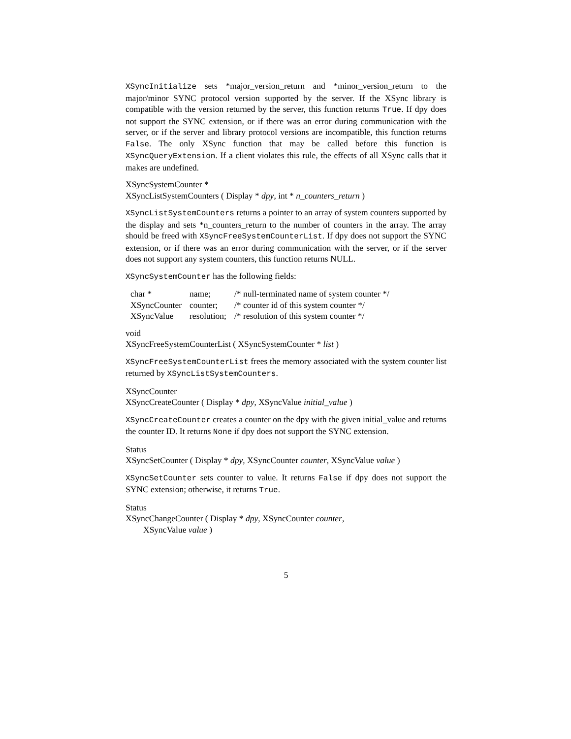XSyncInitialize sets *major_version_return and *minor_version_return to the major/minor SYNC protocol version supported by the server. If the XSync library is compatible with the version returned by the server, this function returns True. If dpy does not support the SYNC extension, or if there was an error during communication with the server, or if the server and library protocol versions are incompatible, this function returns False. The only XSync function that may be called before this function is XSyncQueryExtension. If a client violates this rule, the effects of all XSync calls that it makes are undefined.
XSyncSystemCounter *
XSyncListSystemCounters ( Display * dpy, int * n_counters_return )
XSyncListSystemCounters returns a pointer to an array of system counters supported by the display and sets *n_counters_return to the number of counters in the array. The array should be freed with XSyncFreeSystemCounterList. If dpy does not support the SYNC extension, or if there was an error during communication with the server, or if the server does not support any system counters, this function returns NULL.
XSyncSystemCounter has the following fields:
| char * | name; | /* null-terminated name of system counter */ |
| XSyncCounter | counter; | /* counter id of this system counter */ |
| XSyncValue | resolution; | /* resolution of this system counter */ |
void
XSyncFreeSystemCounterList ( XSyncSystemCounter * list )
XSyncFreeSystemCounterList frees the memory associated with the system counter list returned by XSyncListSystemCounters.
XSyncCounter
XSyncCreateCounter ( Display * dpy, XSyncValue initial_value )
XSyncCreateCounter creates a counter on the dpy with the given initial_value and returns the counter ID. It returns None if dpy does not support the SYNC extension.
Status
XSyncSetCounter ( Display * dpy, XSyncCounter counter, XSyncValue value )
XSyncSetCounter sets counter to value. It returns False if dpy does not support the SYNC extension; otherwise, it returns True.
Status
XSyncChangeCounter ( Display * dpy, XSyncCounter counter,
XSyncValue value )
5